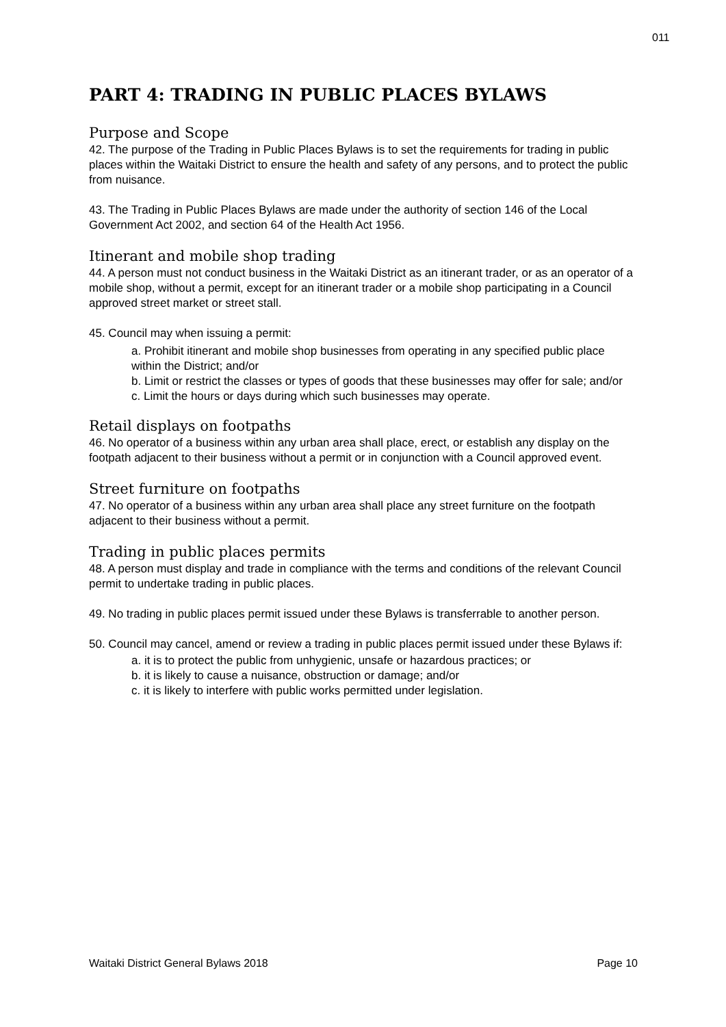011
PART 4: TRADING IN PUBLIC PLACES BYLAWS
Purpose and Scope
42. The purpose of the Trading in Public Places Bylaws is to set the requirements for trading in public places within the Waitaki District to ensure the health and safety of any persons, and to protect the public from nuisance.
43. The Trading in Public Places Bylaws are made under the authority of section 146 of the Local Government Act 2002, and section 64 of the Health Act 1956.
Itinerant and mobile shop trading
44. A person must not conduct business in the Waitaki District as an itinerant trader, or as an operator of a mobile shop, without a permit, except for an itinerant trader or a mobile shop participating in a Council approved street market or street stall.
45. Council may when issuing a permit:
a. Prohibit itinerant and mobile shop businesses from operating in any specified public place within the District; and/or
b. Limit or restrict the classes or types of goods that these businesses may offer for sale; and/or
c. Limit the hours or days during which such businesses may operate.
Retail displays on footpaths
46. No operator of a business within any urban area shall place, erect, or establish any display on the footpath adjacent to their business without a permit or in conjunction with a Council approved event.
Street furniture on footpaths
47. No operator of a business within any urban area shall place any street furniture on the footpath adjacent to their business without a permit.
Trading in public places permits
48. A person must display and trade in compliance with the terms and conditions of the relevant Council permit to undertake trading in public places.
49. No trading in public places permit issued under these Bylaws is transferrable to another person.
50. Council may cancel, amend or review a trading in public places permit issued under these Bylaws if:
a. it is to protect the public from unhygienic, unsafe or hazardous practices; or
b. it is likely to cause a nuisance, obstruction or damage; and/or
c. it is likely to interfere with public works permitted under legislation.
Waitaki District General Bylaws 2018 Page 10